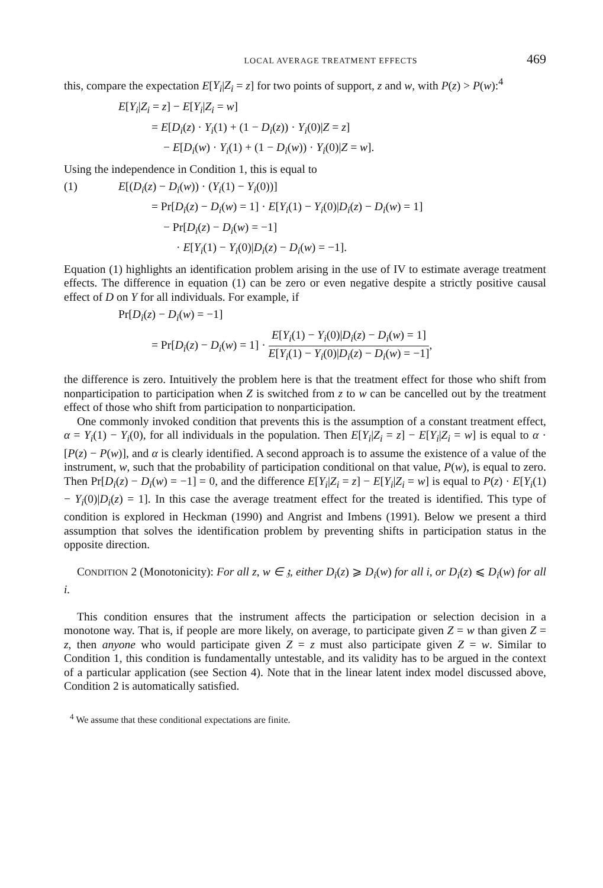LOCAL AVERAGE TREATMENT EFFECTS 469
this, compare the expectation E[Y<sub>i</sub>|Z<sub>i</sub> = z] for two points of support, z and w, with P(z) > P(w):<sup>4</sup>
E[Y<sub>i</sub>|Z<sub>i</sub> = z] − E[Y<sub>i</sub>|Z<sub>i</sub> = w]
= E[D<sub>i</sub>(z) · Y<sub>i</sub>(1) + (1 − D<sub>i</sub>(z)) · Y<sub>i</sub>(0)|Z = z]
− E[D<sub>i</sub>(w) · Y<sub>i</sub>(1) + (1 − D<sub>i</sub>(w)) · Y<sub>i</sub>(0)|Z = w].
Using the independence in Condition 1, this is equal to
(1) E[(D<sub>i</sub>(z) − D<sub>i</sub>(w)) · (Y<sub>i</sub>(1) − Y<sub>i</sub>(0))]
= Pr[D<sub>i</sub>(z) − D<sub>i</sub>(w) = 1] · E[Y<sub>i</sub>(1) − Y<sub>i</sub>(0)|D<sub>i</sub>(z) − D<sub>i</sub>(w) = 1]
− Pr[D<sub>i</sub>(z) − D<sub>i</sub>(w) = −1]
· E[Y<sub>i</sub>(1) − Y<sub>i</sub>(0)|D<sub>i</sub>(z) − D<sub>i</sub>(w) = −1].
Equation (1) highlights an identification problem arising in the use of IV to estimate average treatment effects. The difference in equation (1) can be zero or even negative despite a strictly positive causal effect of D on Y for all individuals. For example, if
Pr[D<sub>i</sub>(z) − D<sub>i</sub>(w) = −1]
= Pr[D<sub>i</sub>(z) − D<sub>i</sub>(w) = 1] · E[Y<sub>i</sub>(1) − Y<sub>i</sub>(0)|D<sub>i</sub>(z) − D<sub>i</sub>(w) = 1] E[Y<sub>i</sub>(1) − Y<sub>i</sub>(0)|D<sub>i</sub>(z) − D<sub>i</sub>(w) = −1],
the difference is zero. Intuitively the problem here is that the treatment effect for those who shift from nonparticipation to participation when Z is switched from z to w can be cancelled out by the treatment effect of those who shift from participation to nonparticipation.
One commonly invoked condition that prevents this is the assumption of a constant treatment effect, α = Y<sub>i</sub>(1) − Y<sub>i</sub>(0), for all individuals in the population. Then E[Y<sub>i</sub>|Z<sub>i</sub> = z] − E[Y<sub>i</sub>|Z<sub>i</sub> = w] is equal to α · [P(z) − P(w)], and α is clearly identified. A second approach is to assume the existence of a value of the instrument, w, such that the probability of participation conditional on that value, P(w), is equal to zero. Then Pr[D<sub>i</sub>(z) − D<sub>i</sub>(w) = −1] = 0, and the difference E[Y<sub>i</sub>|Z<sub>i</sub> = z] − E[Y<sub>i</sub>|Z<sub>i</sub> = w] is equal to P(z) · E[Y<sub>i</sub>(1) − Y<sub>i</sub>(0)|D<sub>i</sub>(z) = 1]. In this case the average treatment effect for the treated is identified. This type of condition is explored in Heckman (1990) and Angrist and Imbens (1991). Below we present a third assumption that solves the identification problem by preventing shifts in participation status in the opposite direction.
CONDITION 2 (Monotonicity): For all z, w ∈ 𝔷, either D<sub>i</sub>(z) ⩾ D<sub>i</sub>(w) for all i, or D<sub>i</sub>(z) ⩽ D<sub>i</sub>(w) for all i.
This condition ensures that the instrument affects the participation or selection decision in a monotone way. That is, if people are more likely, on average, to participate given Z = w than given Z = z, then anyone who would participate given Z = z must also participate given Z = w. Similar to Condition 1, this condition is fundamentally untestable, and its validity has to be argued in the context of a particular application (see Section 4). Note that in the linear latent index model discussed above, Condition 2 is automatically satisfied.
<sup>4</sup> We assume that these conditional expectations are finite.